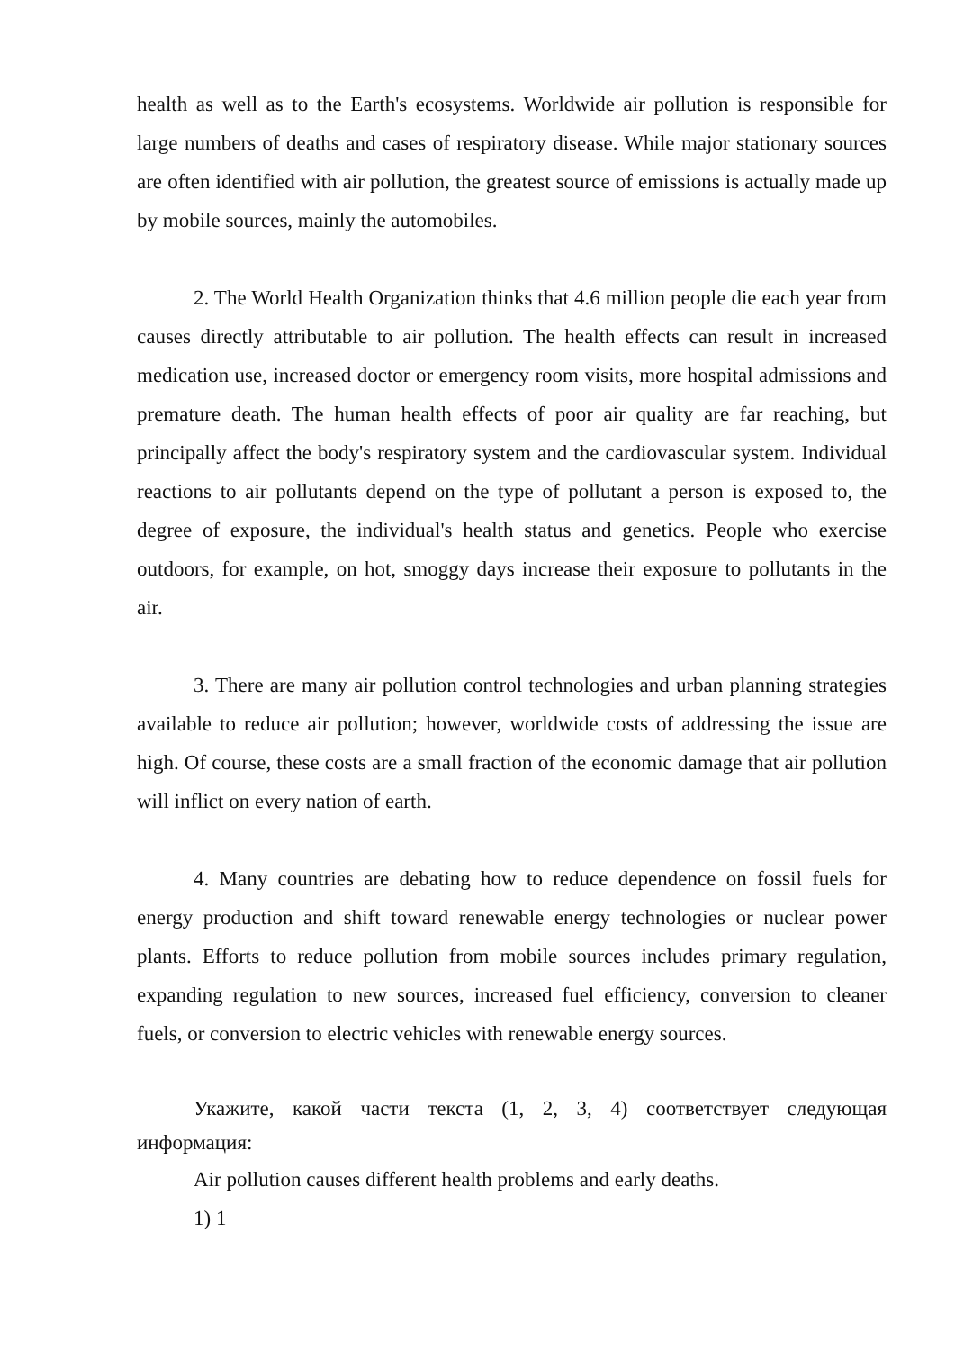health as well as to the Earth's ecosystems. Worldwide air pollution is responsible for large numbers of deaths and cases of respiratory disease. While major stationary sources are often identified with air pollution, the greatest source of emissions is actually made up by mobile sources, mainly the automobiles.
2. The World Health Organization thinks that 4.6 million people die each year from causes directly attributable to air pollution. The health effects can result in increased medication use, increased doctor or emergency room visits, more hospital admissions and premature death. The human health effects of poor air quality are far reaching, but principally affect the body's respiratory system and the cardiovascular system. Individual reactions to air pollutants depend on the type of pollutant a person is exposed to, the degree of exposure, the individual's health status and genetics. People who exercise outdoors, for example, on hot, smoggy days increase their exposure to pollutants in the air.
3. There are many air pollution control technologies and urban planning strategies available to reduce air pollution; however, worldwide costs of addressing the issue are high. Of course, these costs are a small fraction of the economic damage that air pollution will inflict on every nation of earth.
4. Many countries are debating how to reduce dependence on fossil fuels for energy production and shift toward renewable energy technologies or nuclear power plants. Efforts to reduce pollution from mobile sources includes primary regulation, expanding regulation to new sources, increased fuel efficiency, conversion to cleaner fuels, or conversion to electric vehicles with renewable energy sources.
Укажите, какой части текста (1, 2, 3, 4) соответствует следующая информация:
Air pollution causes different health problems and early deaths.
1) 1